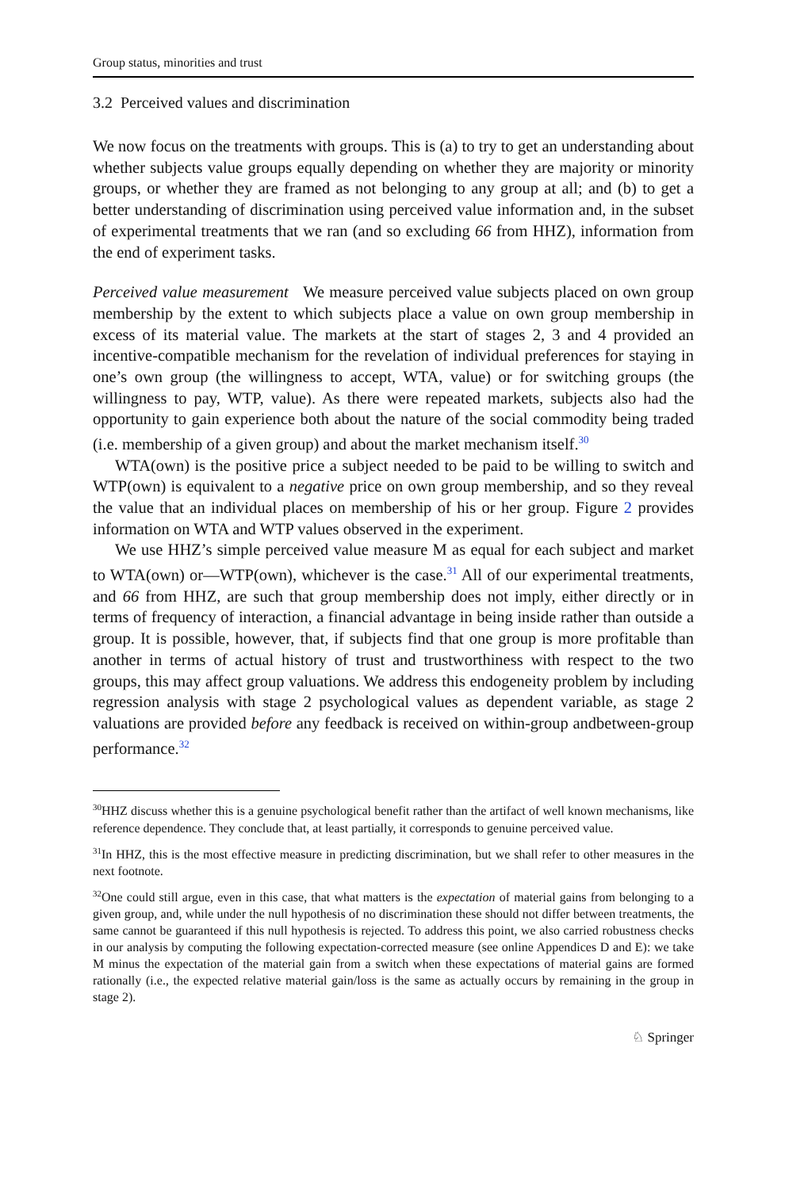Group status, minorities and trust
3.2 Perceived values and discrimination
We now focus on the treatments with groups. This is (a) to try to get an understanding about whether subjects value groups equally depending on whether they are majority or minority groups, or whether they are framed as not belonging to any group at all; and (b) to get a better understanding of discrimination using perceived value information and, in the subset of experimental treatments that we ran (and so excluding 66 from HHZ), information from the end of experiment tasks.
Perceived value measurement We measure perceived value subjects placed on own group membership by the extent to which subjects place a value on own group membership in excess of its material value. The markets at the start of stages 2, 3 and 4 provided an incentive-compatible mechanism for the revelation of individual preferences for staying in one’s own group (the willingness to accept, WTA, value) or for switching groups (the willingness to pay, WTP, value). As there were repeated markets, subjects also had the opportunity to gain experience both about the nature of the social commodity being traded (i.e. membership of a given group) and about the market mechanism itself.<sup>30</sup>
WTA(own) is the positive price a subject needed to be paid to be willing to switch and WTP(own) is equivalent to a negative price on own group membership, and so they reveal the value that an individual places on membership of his or her group. Figure 2 provides information on WTA and WTP values observed in the experiment.
We use HHZ’s simple perceived value measure M as equal for each subject and market to WTA(own) or—WTP(own), whichever is the case.<sup>31</sup> All of our experimental treatments, and 66 from HHZ, are such that group membership does not imply, either directly or in terms of frequency of interaction, a financial advantage in being inside rather than outside a group. It is possible, however, that, if subjects find that one group is more profitable than another in terms of actual history of trust and trustworthiness with respect to the two groups, this may affect group valuations. We address this endogeneity problem by including regression analysis with stage 2 psychological values as dependent variable, as stage 2 valuations are provided before any feedback is received on within-group andbetween-group performance.<sup>32</sup>
<sup>30</sup>HHZ discuss whether this is a genuine psychological benefit rather than the artifact of well known mechanisms, like reference dependence. They conclude that, at least partially, it corresponds to genuine perceived value.
<sup>31</sup> In HHZ, this is the most effective measure in predicting discrimination, but we shall refer to other measures in the next footnote.
<sup>32</sup> One could still argue, even in this case, that what matters is the expectation of material gains from belonging to a given group, and, while under the null hypothesis of no discrimination these should not differ between treatments, the same cannot be guaranteed if this null hypothesis is rejected. To address this point, we also carried robustness checks in our analysis by computing the following expectation-corrected measure (see online Appendices D and E): we take M minus the expectation of the material gain from a switch when these expectations of material gains are formed rationally (i.e., the expected relative material gain/loss is the same as actually occurs by remaining in the group in stage 2).
♘ Springer